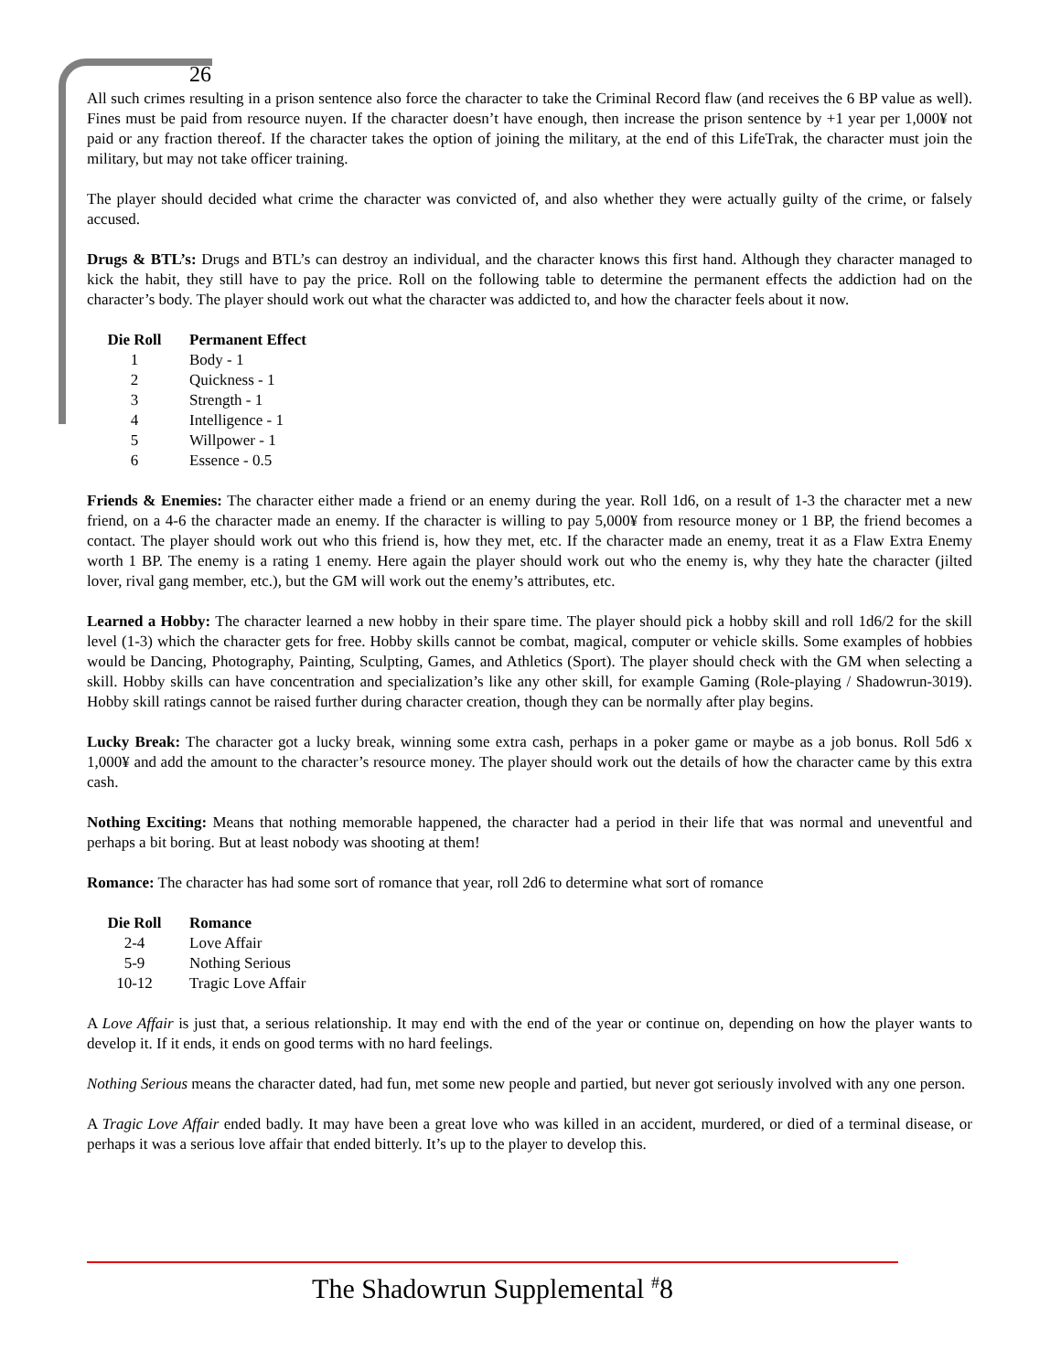26
All such crimes resulting in a prison sentence also force the character to take the Criminal Record flaw (and receives the 6 BP value as well). Fines must be paid from resource nuyen. If the character doesn’t have enough, then increase the prison sentence by +1 year per 1,000¥ not paid or any fraction thereof. If the character takes the option of joining the military, at the end of this LifeTrak, the character must join the military, but may not take officer training.
The player should decided what crime the character was convicted of, and also whether they were actually guilty of the crime, or falsely accused.
Drugs & BTL’s: Drugs and BTL’s can destroy an individual, and the character knows this first hand. Although they character managed to kick the habit, they still have to pay the price. Roll on the following table to determine the permanent effects the addiction had on the character’s body. The player should work out what the character was addicted to, and how the character feels about it now.
| Die Roll | Permanent Effect |
| --- | --- |
| 1 | Body - 1 |
| 2 | Quickness - 1 |
| 3 | Strength - 1 |
| 4 | Intelligence - 1 |
| 5 | Willpower - 1 |
| 6 | Essence - 0.5 |
Friends & Enemies: The character either made a friend or an enemy during the year. Roll 1d6, on a result of 1-3 the character met a new friend, on a 4-6 the character made an enemy. If the character is willing to pay 5,000¥ from resource money or 1 BP, the friend becomes a contact. The player should work out who this friend is, how they met, etc. If the character made an enemy, treat it as a Flaw Extra Enemy worth 1 BP. The enemy is a rating 1 enemy. Here again the player should work out who the enemy is, why they hate the character (jilted lover, rival gang member, etc.), but the GM will work out the enemy’s attributes, etc.
Learned a Hobby: The character learned a new hobby in their spare time. The player should pick a hobby skill and roll 1d6/2 for the skill level (1-3) which the character gets for free. Hobby skills cannot be combat, magical, computer or vehicle skills. Some examples of hobbies would be Dancing, Photography, Painting, Sculpting, Games, and Athletics (Sport). The player should check with the GM when selecting a skill. Hobby skills can have concentration and specialization’s like any other skill, for example Gaming (Role-playing / Shadowrun-3019). Hobby skill ratings cannot be raised further during character creation, though they can be normally after play begins.
Lucky Break: The character got a lucky break, winning some extra cash, perhaps in a poker game or maybe as a job bonus. Roll 5d6 x 1,000¥ and add the amount to the character’s resource money. The player should work out the details of how the character came by this extra cash.
Nothing Exciting: Means that nothing memorable happened, the character had a period in their life that was normal and uneventful and perhaps a bit boring. But at least nobody was shooting at them!
Romance: The character has had some sort of romance that year, roll 2d6 to determine what sort of romance
| Die Roll | Romance |
| --- | --- |
| 2-4 | Love Affair |
| 5-9 | Nothing Serious |
| 10-12 | Tragic Love Affair |
A Love Affair is just that, a serious relationship. It may end with the end of the year or continue on, depending on how the player wants to develop it. If it ends, it ends on good terms with no hard feelings.
Nothing Serious means the character dated, had fun, met some new people and partied, but never got seriously involved with any one person.
A Tragic Love Affair ended badly. It may have been a great love who was killed in an accident, murdered, or died of a terminal disease, or perhaps it was a serious love affair that ended bitterly. It’s up to the player to develop this.
The Shadowrun Supplemental <sup>#</sup>8